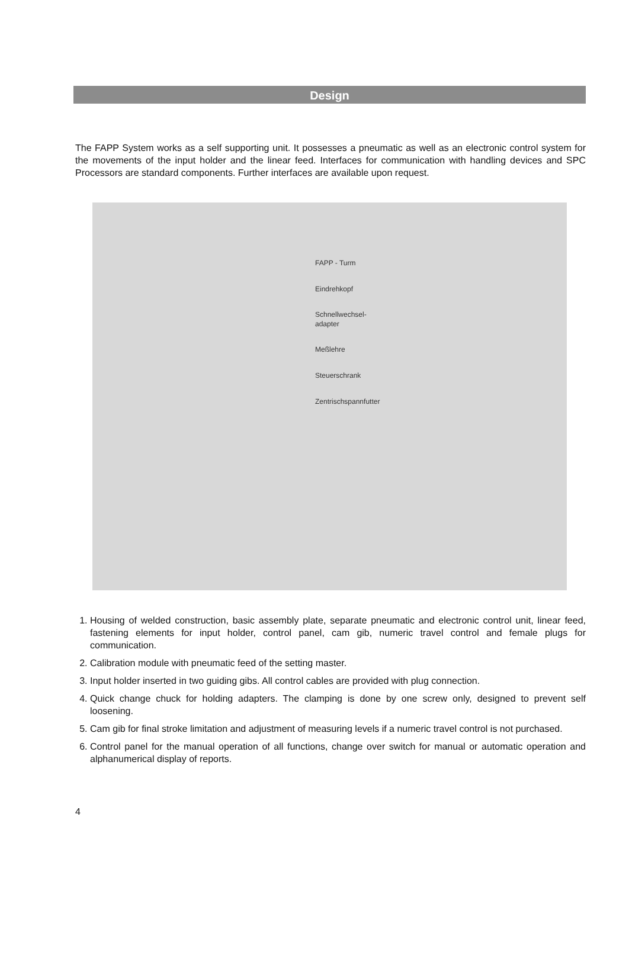Design
The FAPP System works as a self supporting unit. It possesses a pneumatic as well as an electronic control system for the movements of the input holder and the linear feed. Interfaces for communication with handling devices and SPC Processors are standard components. Further interfaces are available upon request.
FAPP - Turm
Eindrehkopf
Schnellwechsel-
adapter
Meßlehre
Steuerschrank
Zentrischspannfutter
1. Housing of welded construction, basic assembly plate, separate pneumatic and electronic control unit, linear feed, fastening elements for input holder, control panel, cam gib, numeric travel control and female plugs for communication.
2. Calibration module with pneumatic feed of the setting master.
3. Input holder inserted in two guiding gibs. All control cables are provided with plug connection.
4. Quick change chuck for holding adapters. The clamping is done by one screw only, designed to prevent self loosening.
5. Cam gib for final stroke limitation and adjustment of measuring levels if a numeric travel control is not purchased.
6. Control panel for the manual operation of all functions, change over switch for manual or automatic operation and alphanumerical display of reports.
4